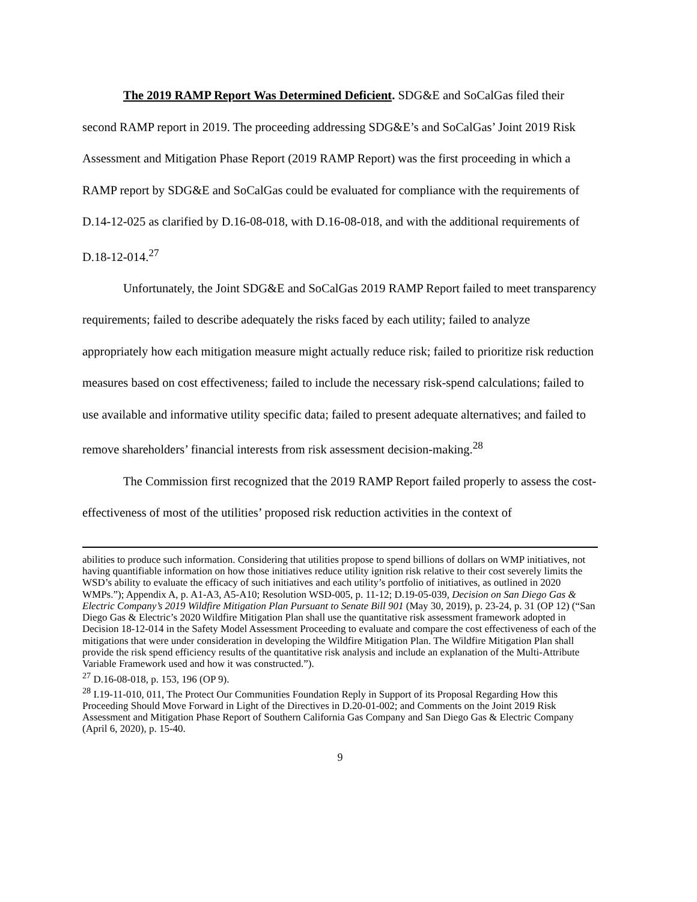The 2019 RAMP Report Was Determined Deficient. SDG&E and SoCalGas filed their second RAMP report in 2019. The proceeding addressing SDG&E’s and SoCalGas’ Joint 2019 Risk Assessment and Mitigation Phase Report (2019 RAMP Report) was the first proceeding in which a RAMP report by SDG&E and SoCalGas could be evaluated for compliance with the requirements of D.14-12-025 as clarified by D.16-08-018, with D.16-08-018, and with the additional requirements of D.18-12-014.<sup>27</sup>
Unfortunately, the Joint SDG&E and SoCalGas 2019 RAMP Report failed to meet transparency requirements; failed to describe adequately the risks faced by each utility; failed to analyze appropriately how each mitigation measure might actually reduce risk; failed to prioritize risk reduction measures based on cost effectiveness; failed to include the necessary risk-spend calculations; failed to use available and informative utility specific data; failed to present adequate alternatives; and failed to remove shareholders’ financial interests from risk assessment decision-making.<sup>28</sup>
The Commission first recognized that the 2019 RAMP Report failed properly to assess the cost-effectiveness of most of the utilities’ proposed risk reduction activities in the context of
abilities to produce such information. Considering that utilities propose to spend billions of dollars on WMP initiatives, not having quantifiable information on how those initiatives reduce utility ignition risk relative to their cost severely limits the WSD’s ability to evaluate the efficacy of such initiatives and each utility’s portfolio of initiatives, as outlined in 2020 WMPs.”); Appendix A, p. A1-A3, A5-A10; Resolution WSD-005, p. 11-12; D.19-05-039, Decision on San Diego Gas & Electric Company’s 2019 Wildfire Mitigation Plan Pursuant to Senate Bill 901 (May 30, 2019), p. 23-24, p. 31 (OP 12) (“San Diego Gas & Electric’s 2020 Wildfire Mitigation Plan shall use the quantitative risk assessment framework adopted in Decision 18-12-014 in the Safety Model Assessment Proceeding to evaluate and compare the cost effectiveness of each of the mitigations that were under consideration in developing the Wildfire Mitigation Plan. The Wildfire Mitigation Plan shall provide the risk spend efficiency results of the quantitative risk analysis and include an explanation of the Multi-Attribute Variable Framework used and how it was constructed.”).
<sup>27</sup> D.16-08-018, p. 153, 196 (OP 9).
<sup>28</sup> I.19-11-010, 011, The Protect Our Communities Foundation Reply in Support of its Proposal Regarding How this Proceeding Should Move Forward in Light of the Directives in D.20-01-002; and Comments on the Joint 2019 Risk Assessment and Mitigation Phase Report of Southern California Gas Company and San Diego Gas & Electric Company (April 6, 2020), p. 15-40.
9